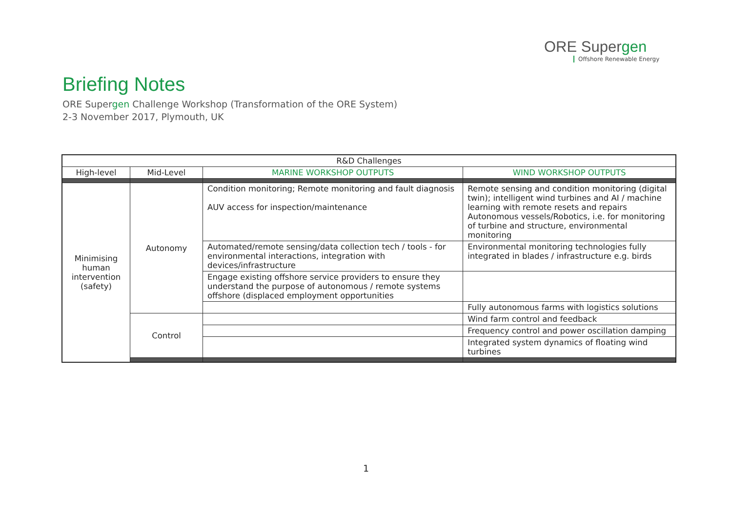ORE Supergen
Offshore Renewable Energy
Briefing Notes
ORE Supergen Challenge Workshop (Transformation of the ORE System)
2-3 November 2017, Plymouth, UK
| R&D Challenges | | | |
| --- | --- | --- | --- |
| High-level | Mid-Level | MARINE WORKSHOP OUTPUTS | WIND WORKSHOP OUTPUTS |
| Minimising human intervention (safety) | Autonomy | Condition monitoring; Remote monitoring and fault diagnosis AUV access for inspection/maintenance | Remote sensing and condition monitoring (digital twin); intelligent wind turbines and AI / machine learning with remote resets and repairs Autonomous vessels/Robotics, i.e. for monitoring of turbine and structure, environmental monitoring |
| | | Automated/remote sensing/data collection tech / tools - for environmental interactions, integration with devices/infrastructure | Environmental monitoring technologies fully integrated in blades / infrastructure e.g. birds |
| | | Engage existing offshore service providers to ensure they understand the purpose of autonomous / remote systems offshore (displaced employment opportunities | |
| | | | Fully autonomous farms with logistics solutions |
| | Control | | Wind farm control and feedback |
| | | | Frequency control and power oscillation damping |
| | | | Integrated system dynamics of floating wind turbines |
1